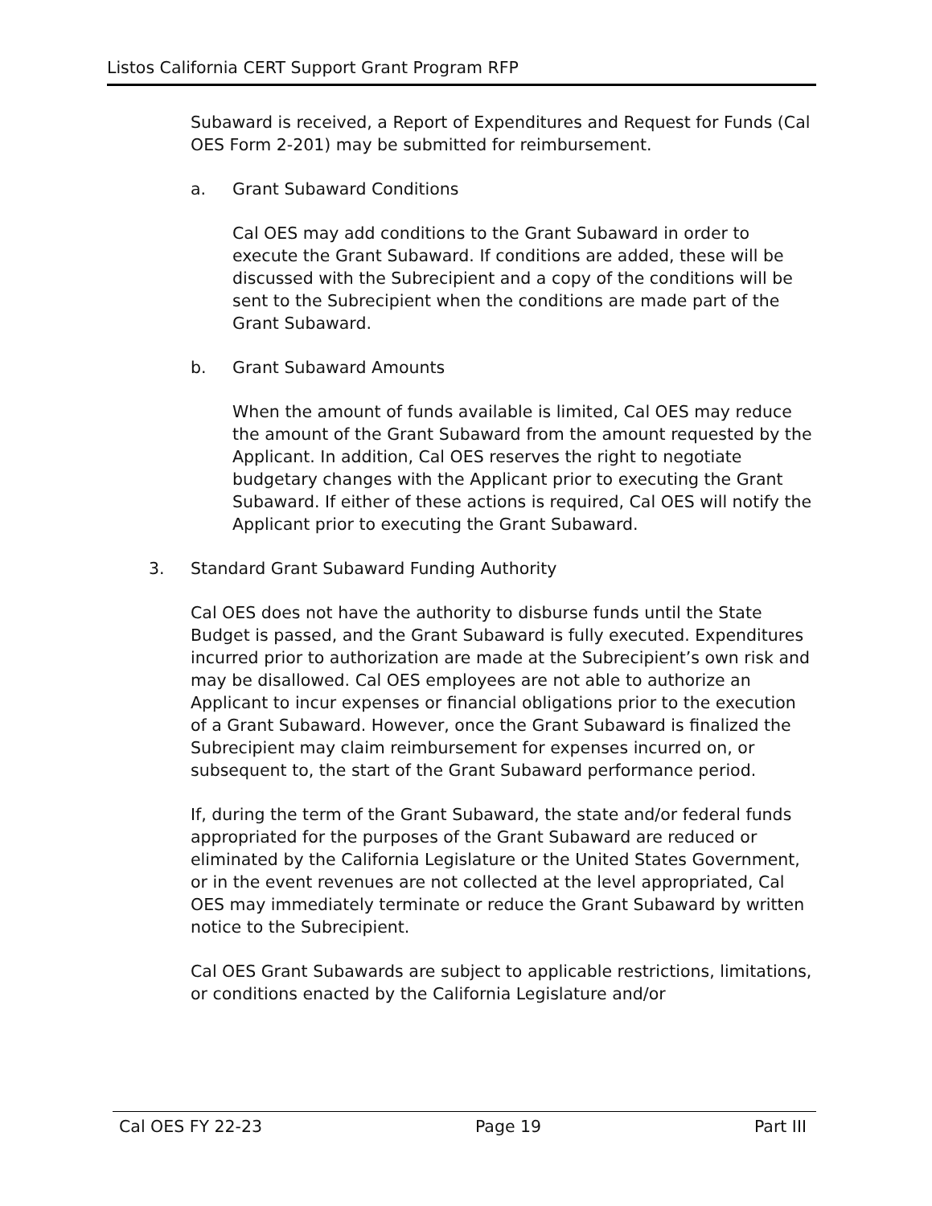Listos California CERT Support Grant Program RFP
Subaward is received, a Report of Expenditures and Request for Funds (Cal OES Form 2-201) may be submitted for reimbursement.
a. Grant Subaward Conditions
Cal OES may add conditions to the Grant Subaward in order to execute the Grant Subaward. If conditions are added, these will be discussed with the Subrecipient and a copy of the conditions will be sent to the Subrecipient when the conditions are made part of the Grant Subaward.
b. Grant Subaward Amounts
When the amount of funds available is limited, Cal OES may reduce the amount of the Grant Subaward from the amount requested by the Applicant. In addition, Cal OES reserves the right to negotiate budgetary changes with the Applicant prior to executing the Grant Subaward. If either of these actions is required, Cal OES will notify the Applicant prior to executing the Grant Subaward.
3. Standard Grant Subaward Funding Authority
Cal OES does not have the authority to disburse funds until the State Budget is passed, and the Grant Subaward is fully executed. Expenditures incurred prior to authorization are made at the Subrecipient’s own risk and may be disallowed. Cal OES employees are not able to authorize an Applicant to incur expenses or financial obligations prior to the execution of a Grant Subaward. However, once the Grant Subaward is finalized the Subrecipient may claim reimbursement for expenses incurred on, or subsequent to, the start of the Grant Subaward performance period.
If, during the term of the Grant Subaward, the state and/or federal funds appropriated for the purposes of the Grant Subaward are reduced or eliminated by the California Legislature or the United States Government, or in the event revenues are not collected at the level appropriated, Cal OES may immediately terminate or reduce the Grant Subaward by written notice to the Subrecipient.
Cal OES Grant Subawards are subject to applicable restrictions, limitations, or conditions enacted by the California Legislature and/or
Cal OES FY 22-23 Page 19 Part III